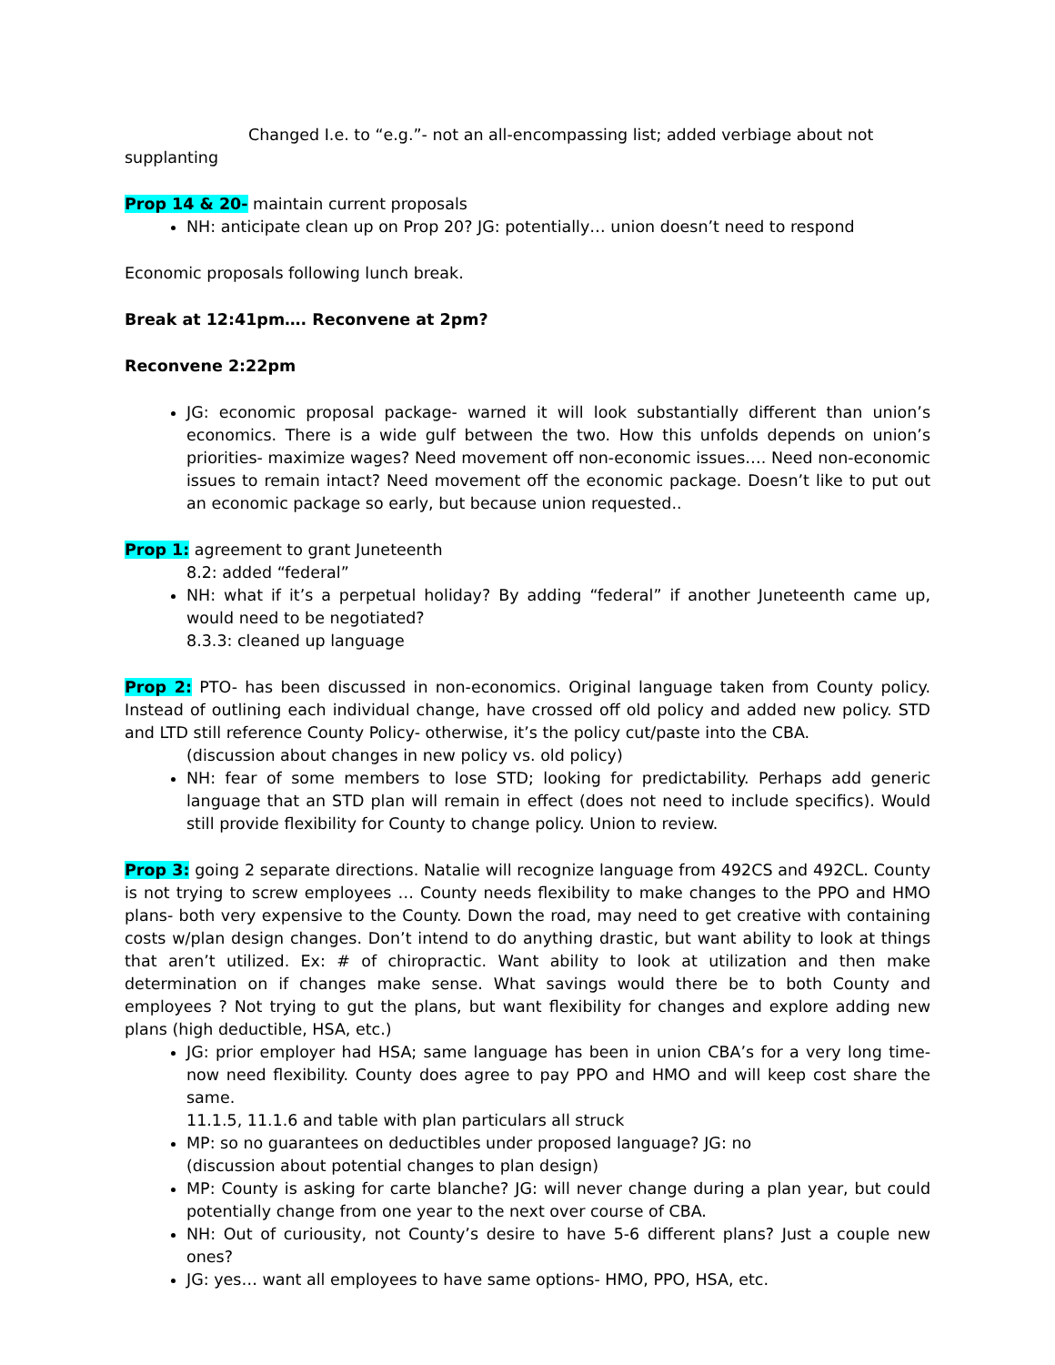Changed I.e. to “e.g.”- not an all-encompassing list; added verbiage about not
supplanting
Prop 14 & 20- maintain current proposals
NH: anticipate clean up on Prop 20? JG: potentially… union doesn’t need to respond
Economic proposals following lunch break.
Break at 12:41pm…. Reconvene at 2pm?
Reconvene 2:22pm
JG: economic proposal package- warned it will look substantially different than union’s economics. There is a wide gulf between the two. How this unfolds depends on union’s priorities- maximize wages? Need movement off non-economic issues…. Need non-economic issues to remain intact? Need movement off the economic package. Doesn’t like to put out an economic package so early, but because union requested..
Prop 1: agreement to grant Juneteenth
8.2: added “federal”
NH: what if it’s a perpetual holiday? By adding “federal” if another Juneteenth came up, would need to be negotiated?
8.3.3: cleaned up language
Prop 2: PTO- has been discussed in non-economics. Original language taken from County policy. Instead of outlining each individual change, have crossed off old policy and added new policy. STD and LTD still reference County Policy- otherwise, it’s the policy cut/paste into the CBA.
(discussion about changes in new policy vs. old policy)
NH: fear of some members to lose STD; looking for predictability. Perhaps add generic language that an STD plan will remain in effect (does not need to include specifics). Would still provide flexibility for County to change policy. Union to review.
Prop 3: going 2 separate directions. Natalie will recognize language from 492CS and 492CL. County is not trying to screw employees … County needs flexibility to make changes to the PPO and HMO plans- both very expensive to the County. Down the road, may need to get creative with containing costs w/plan design changes. Don’t intend to do anything drastic, but want ability to look at things that aren’t utilized. Ex: # of chiropractic. Want ability to look at utilization and then make determination on if changes make sense. What savings would there be to both County and employees ? Not trying to gut the plans, but want flexibility for changes and explore adding new plans (high deductible, HSA, etc.)
JG: prior employer had HSA; same language has been in union CBA’s for a very long time- now need flexibility. County does agree to pay PPO and HMO and will keep cost share the same.
11.1.5, 11.1.6 and table with plan particulars all struck
MP: so no guarantees on deductibles under proposed language? JG: no
(discussion about potential changes to plan design)
MP: County is asking for carte blanche? JG: will never change during a plan year, but could potentially change from one year to the next over course of CBA.
NH: Out of curiousity, not County’s desire to have 5-6 different plans? Just a couple new ones?
JG: yes… want all employees to have same options- HMO, PPO, HSA, etc.